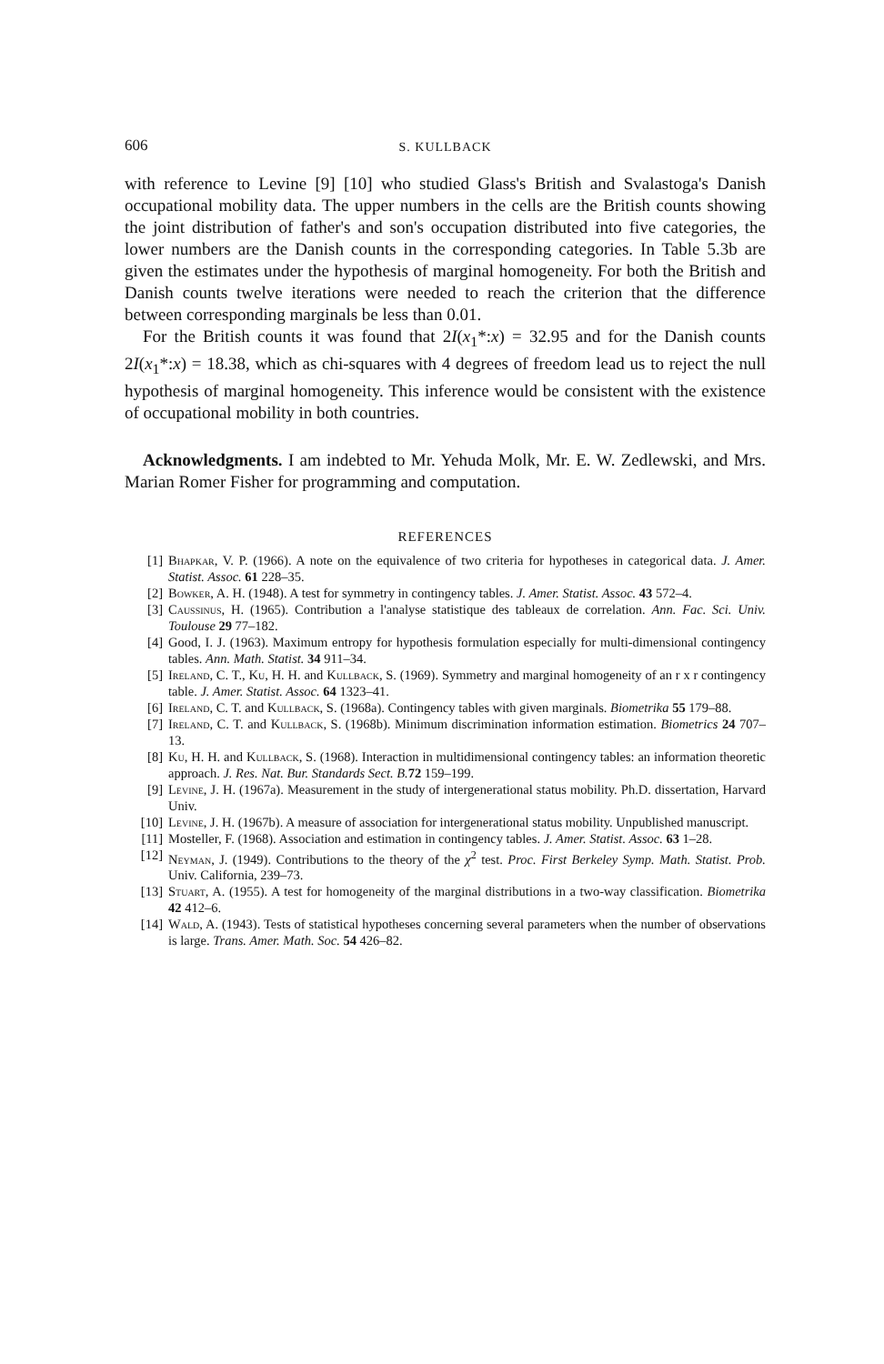606 S. KULLBACK
with reference to Levine [9] [10] who studied Glass's British and Svalastoga's Danish occupational mobility data. The upper numbers in the cells are the British counts showing the joint distribution of father's and son's occupation distributed into five categories, the lower numbers are the Danish counts in the corresponding categories. In Table 5.3b are given the estimates under the hypothesis of marginal homogeneity. For both the British and Danish counts twelve iterations were needed to reach the criterion that the difference between corresponding marginals be less than 0.01.
For the British counts it was found that 2I(x<sub>1</sub>*:x) = 32.95 and for the Danish counts 2I(x<sub>1</sub>*:x) = 18.38, which as chi-squares with 4 degrees of freedom lead us to reject the null hypothesis of marginal homogeneity. This inference would be consistent with the existence of occupational mobility in both countries.
Acknowledgments. I am indebted to Mr. Yehuda Molk, Mr. E. W. Zedlewski, and Mrs. Marian Romer Fisher for programming and computation.
REFERENCES
[1] Bhapkar, V. P. (1966). A note on the equivalence of two criteria for hypotheses in categorical data. J. Amer. Statist. Assoc. 61 228–35.
[2] Bowker, A. H. (1948). A test for symmetry in contingency tables. J. Amer. Statist. Assoc. 43 572–4.
[3] Caussinus, H. (1965). Contribution a l'analyse statistique des tableaux de correlation. Ann. Fac. Sci. Univ. Toulouse 29 77–182.
[4] Good, I. J. (1963). Maximum entropy for hypothesis formulation especially for multi-dimensional contingency tables. Ann. Math. Statist. 34 911–34.
[5] Ireland, C. T., Ku, H. H. and Kullback, S. (1969). Symmetry and marginal homogeneity of an r x r contingency table. J. Amer. Statist. Assoc. 64 1323–41.
[6] Ireland, C. T. and Kullback, S. (1968a). Contingency tables with given marginals. Biometrika 55 179–88.
[7] Ireland, C. T. and Kullback, S. (1968b). Minimum discrimination information estimation. Biometrics 24 707–13.
[8] Ku, H. H. and Kullback, S. (1968). Interaction in multidimensional contingency tables: an information theoretic approach. J. Res. Nat. Bur. Standards Sect. B. 72 159–199.
[9] Levine, J. H. (1967a). Measurement in the study of intergenerational status mobility. Ph.D. dissertation, Harvard Univ.
[10] Levine, J. H. (1967b). A measure of association for intergenerational status mobility. Unpublished manuscript.
[11] Mosteller, F. (1968). Association and estimation in contingency tables. J. Amer. Statist. Assoc. 63 1–28.
[12] Neyman, J. (1949). Contributions to the theory of the χ<sup>2</sup> test. Proc. First Berkeley Symp. Math. Statist. Prob. Univ. California, 239–73.
[13] Stuart, A. (1955). A test for homogeneity of the marginal distributions in a two-way classification. Biometrika 42 412–6.
[14] Wald, A. (1943). Tests of statistical hypotheses concerning several parameters when the number of observations is large. Trans. Amer. Math. Soc. 54 426–82.